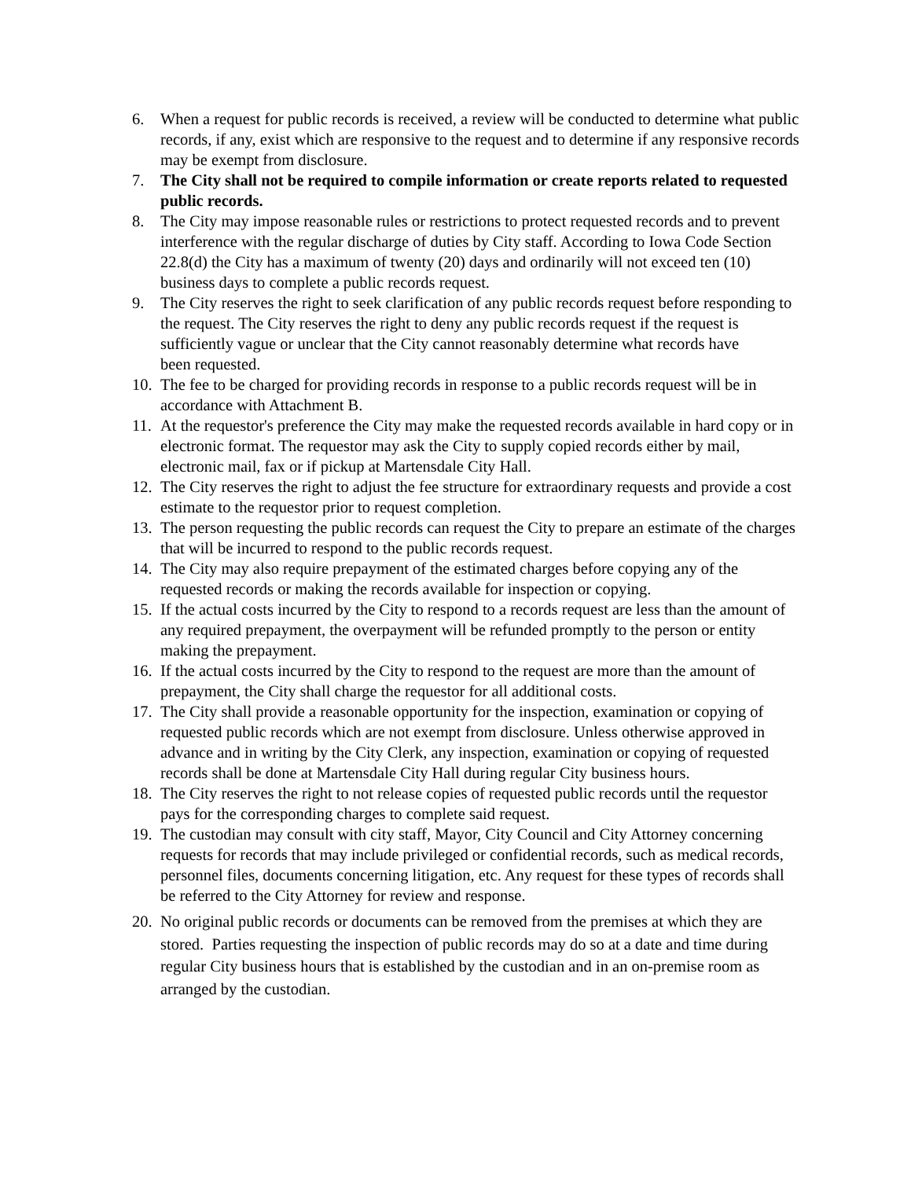6. When a request for public records is received, a review will be conducted to determine what public records, if any, exist which are responsive to the request and to determine if any responsive records may be exempt from disclosure.
7. The City shall not be required to compile information or create reports related to requested public records.
8. The City may impose reasonable rules or restrictions to protect requested records and to prevent interference with the regular discharge of duties by City staff. According to Iowa Code Section 22.8(d) the City has a maximum of twenty (20) days and ordinarily will not exceed ten (10) business days to complete a public records request.
9. The City reserves the right to seek clarification of any public records request before responding to the request. The City reserves the right to deny any public records request if the request is sufficiently vague or unclear that the City cannot reasonably determine what records have
been requested.
10.
The fee to be charged for providing records in response to a public records request will be in accordance with Attachment B.
11.
At the requestor's preference the City may make the requested records available in hard copy or in electronic format. The requestor may ask the City to supply copied records either by mail, electronic mail, fax or if pickup at Martensdale City Hall.
12.
The City reserves the right to adjust the fee structure for extraordinary requests and provide a cost estimate to the requestor prior to request completion.
13.
The person requesting the public records can request the City to prepare an estimate of the charges that will be incurred to respond to the public records request.
14.
The City may also require prepayment of the estimated charges before copying any of the requested records or making the records available for inspection or copying.
15.
If the actual costs incurred by the City to respond to a records request are less than the amount of any required prepayment, the overpayment will be refunded promptly to the person or entity making the prepayment.
16.
If the actual costs incurred by the City to respond to the request are more than the amount of prepayment, the City shall charge the requestor for all additional costs.
17.
The City shall provide a reasonable opportunity for the inspection, examination or copying of requested public records which are not exempt from disclosure. Unless otherwise approved in advance and in writing by the City Clerk, any inspection, examination or copying of requested records shall be done at Martensdale City Hall during regular City business hours.
18.
The City reserves the right to not release copies of requested public records until the requestor pays for the corresponding charges to complete said request.
19.
The custodian may consult with city staff, Mayor, City Council and City Attorney concerning requests for records that may include privileged or confidential records, such as medical records, personnel files, documents concerning litigation, etc. Any request for these types of records shall be referred to the City Attorney for review and response.
20.
No original public records or documents can be removed from the premises at which they are stored. Parties requesting the inspection of public records may do so at a date and time during regular City business hours that is established by the custodian and in an on-premise room as arranged by the custodian.